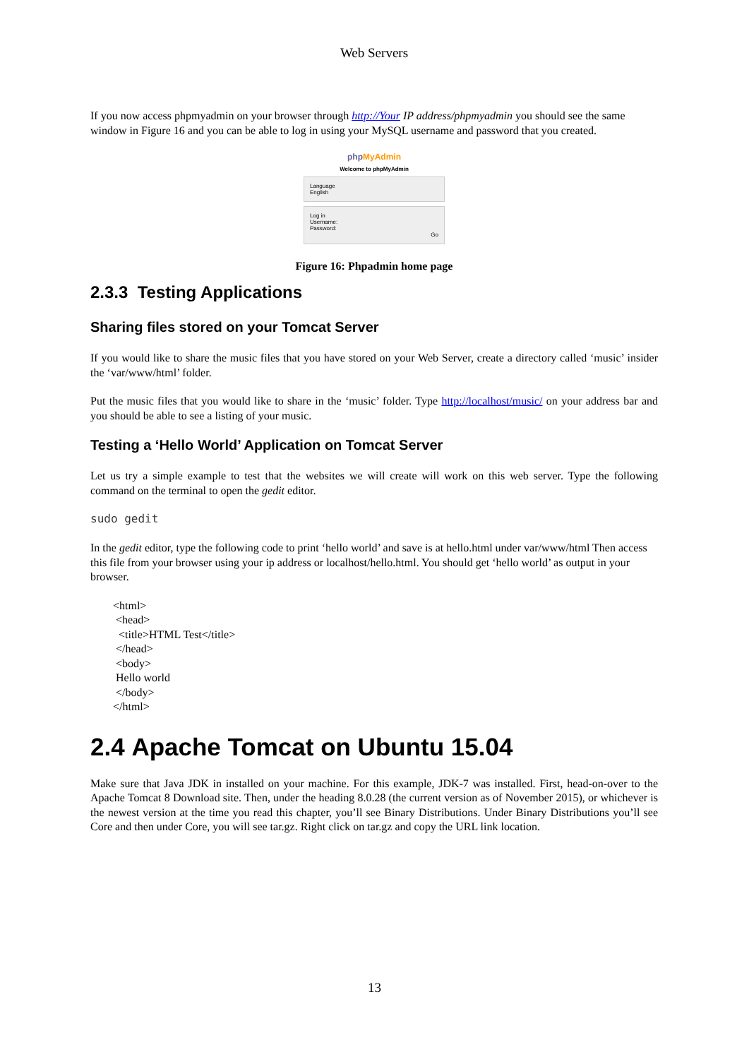Web Servers
If you now access phpmyadmin on your browser through http://Your IP address/phpmyadmin you should see the same window in Figure 16 and you can be able to log in using your MySQL username and password that you created.
php MyAdmin
Welcome to phpMyAdmin
Language
English
Log in
Username:
Password:
Go
Figure 16: Phpadmin home page
2.3.3 Testing Applications
Sharing files stored on your Tomcat Server
If you would like to share the music files that you have stored on your Web Server, create a directory called ‘music’ insider the ‘var/www/html’ folder.
Put the music files that you would like to share in the ‘music’ folder. Type http://localhost/music/ on your address bar and you should be able to see a listing of your music.
Testing a ‘Hello World’ Application on Tomcat Server
Let us try a simple example to test that the websites we will create will work on this web server. Type the following command on the terminal to open the gedit editor.
sudo gedit
In the gedit editor, type the following code to print ‘hello world’ and save is at hello.html under var/www/html Then access this file from your browser using your ip address or localhost/hello.html. You should get ‘hello world’ as output in your browser.
<html>
<head>
<title>HTML Test</title>
</head>
<body>
Hello world
</body>
</html>
2.4 Apache Tomcat on Ubuntu 15.04
Make sure that Java JDK in installed on your machine. For this example, JDK-7 was installed. First, head-on-over to the Apache Tomcat 8 Download site. Then, under the heading 8.0.28 (the current version as of November 2015), or whichever is the newest version at the time you read this chapter, you’ll see Binary Distributions. Under Binary Distributions you’ll see Core and then under Core, you will see tar.gz. Right click on tar.gz and copy the URL link location.
13